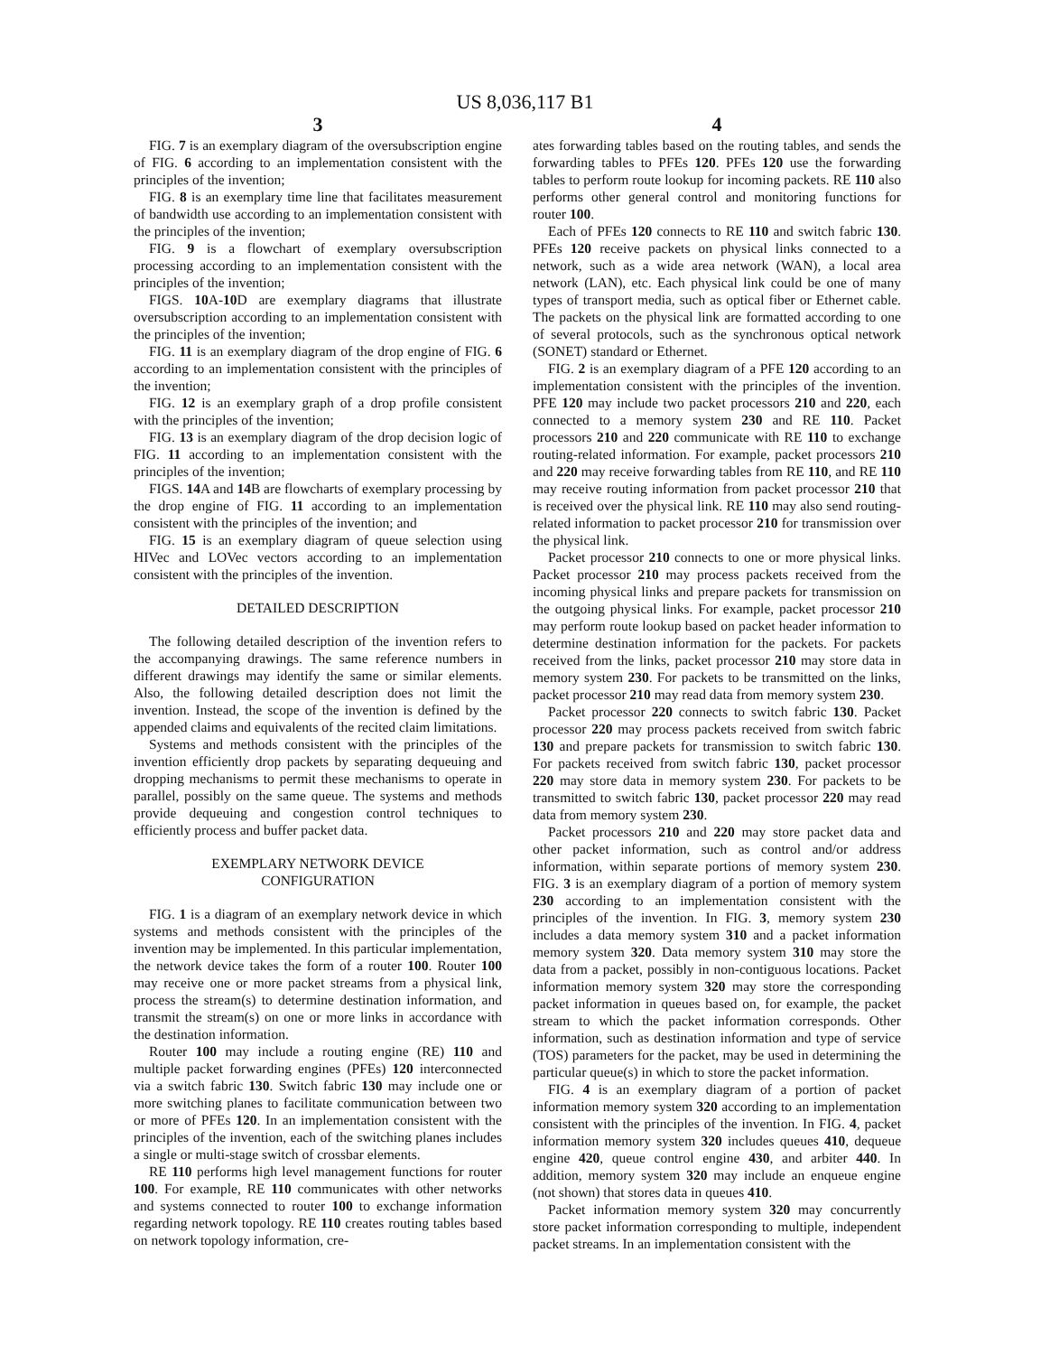US 8,036,117 B1
3
FIG. 7 is an exemplary diagram of the oversubscription engine of FIG. 6 according to an implementation consistent with the principles of the invention;
FIG. 8 is an exemplary time line that facilitates measurement of bandwidth use according to an implementation consistent with the principles of the invention;
FIG. 9 is a flowchart of exemplary oversubscription processing according to an implementation consistent with the principles of the invention;
FIGS. 10 A-10 D are exemplary diagrams that illustrate oversubscription according to an implementation consistent with the principles of the invention;
FIG. 11 is an exemplary diagram of the drop engine of FIG. 6 according to an implementation consistent with the principles of the invention;
FIG. 12 is an exemplary graph of a drop profile consistent with the principles of the invention;
FIG. 13 is an exemplary diagram of the drop decision logic of FIG. 11 according to an implementation consistent with the principles of the invention;
FIGS. 14 A and 14 B are flowcharts of exemplary processing by the drop engine of FIG. 11 according to an implementation consistent with the principles of the invention; and
FIG. 15 is an exemplary diagram of queue selection using HIVec and LOVec vectors according to an implementation consistent with the principles of the invention.
DETAILED DESCRIPTION
The following detailed description of the invention refers to the accompanying drawings. The same reference numbers in different drawings may identify the same or similar elements. Also, the following detailed description does not limit the invention. Instead, the scope of the invention is defined by the appended claims and equivalents of the recited claim limitations.
Systems and methods consistent with the principles of the invention efficiently drop packets by separating dequeuing and dropping mechanisms to permit these mechanisms to operate in parallel, possibly on the same queue. The systems and methods provide dequeuing and congestion control techniques to efficiently process and buffer packet data.
EXEMPLARY NETWORK DEVICE
CONFIGURATION
FIG. 1 is a diagram of an exemplary network device in which systems and methods consistent with the principles of the invention may be implemented. In this particular implementation, the network device takes the form of a router 100. Router 100 may receive one or more packet streams from a physical link, process the stream(s) to determine destination information, and transmit the stream(s) on one or more links in accordance with the destination information.
Router 100 may include a routing engine (RE) 110 and multiple packet forwarding engines (PFEs) 120 interconnected via a switch fabric 130. Switch fabric 130 may include one or more switching planes to facilitate communication between two or more of PFEs 120. In an implementation consistent with the principles of the invention, each of the switching planes includes a single or multi-stage switch of crossbar elements.
RE 110 performs high level management functions for router 100. For example, RE 110 communicates with other networks and systems connected to router 100 to exchange information regarding network topology. RE 110 creates routing tables based on network topology information, cre-
4
ates forwarding tables based on the routing tables, and sends the forwarding tables to PFEs 120. PFEs 120 use the forwarding tables to perform route lookup for incoming packets. RE 110 also performs other general control and monitoring functions for router 100.
Each of PFEs 120 connects to RE 110 and switch fabric 130. PFEs 120 receive packets on physical links connected to a network, such as a wide area network (WAN), a local area network (LAN), etc. Each physical link could be one of many types of transport media, such as optical fiber or Ethernet cable. The packets on the physical link are formatted according to one of several protocols, such as the synchronous optical network (SONET) standard or Ethernet.
FIG. 2 is an exemplary diagram of a PFE 120 according to an implementation consistent with the principles of the invention. PFE 120 may include two packet processors 210 and 220, each connected to a memory system 230 and RE 110. Packet processors 210 and 220 communicate with RE 110 to exchange routing-related information. For example, packet processors 210 and 220 may receive forwarding tables from RE 110, and RE 110 may receive routing information from packet processor 210 that is received over the physical link. RE 110 may also send routing-related information to packet processor 210 for transmission over the physical link.
Packet processor 210 connects to one or more physical links. Packet processor 210 may process packets received from the incoming physical links and prepare packets for transmission on the outgoing physical links. For example, packet processor 210 may perform route lookup based on packet header information to determine destination information for the packets. For packets received from the links, packet processor 210 may store data in memory system 230. For packets to be transmitted on the links, packet processor 210 may read data from memory system 230.
Packet processor 220 connects to switch fabric 130. Packet processor 220 may process packets received from switch fabric 130 and prepare packets for transmission to switch fabric 130. For packets received from switch fabric 130, packet processor 220 may store data in memory system 230. For packets to be transmitted to switch fabric 130, packet processor 220 may read data from memory system 230.
Packet processors 210 and 220 may store packet data and other packet information, such as control and/or address information, within separate portions of memory system 230. FIG. 3 is an exemplary diagram of a portion of memory system 230 according to an implementation consistent with the principles of the invention. In FIG. 3, memory system 230 includes a data memory system 310 and a packet information memory system 320. Data memory system 310 may store the data from a packet, possibly in non-contiguous locations. Packet information memory system 320 may store the corresponding packet information in queues based on, for example, the packet stream to which the packet information corresponds. Other information, such as destination information and type of service (TOS) parameters for the packet, may be used in determining the particular queue(s) in which to store the packet information.
FIG. 4 is an exemplary diagram of a portion of packet information memory system 320 according to an implementation consistent with the principles of the invention. In FIG. 4, packet information memory system 320 includes queues 410, dequeue engine 420, queue control engine 430, and arbiter 440. In addition, memory system 320 may include an enqueue engine (not shown) that stores data in queues 410.
Packet information memory system 320 may concurrently store packet information corresponding to multiple, independent packet streams. In an implementation consistent with the